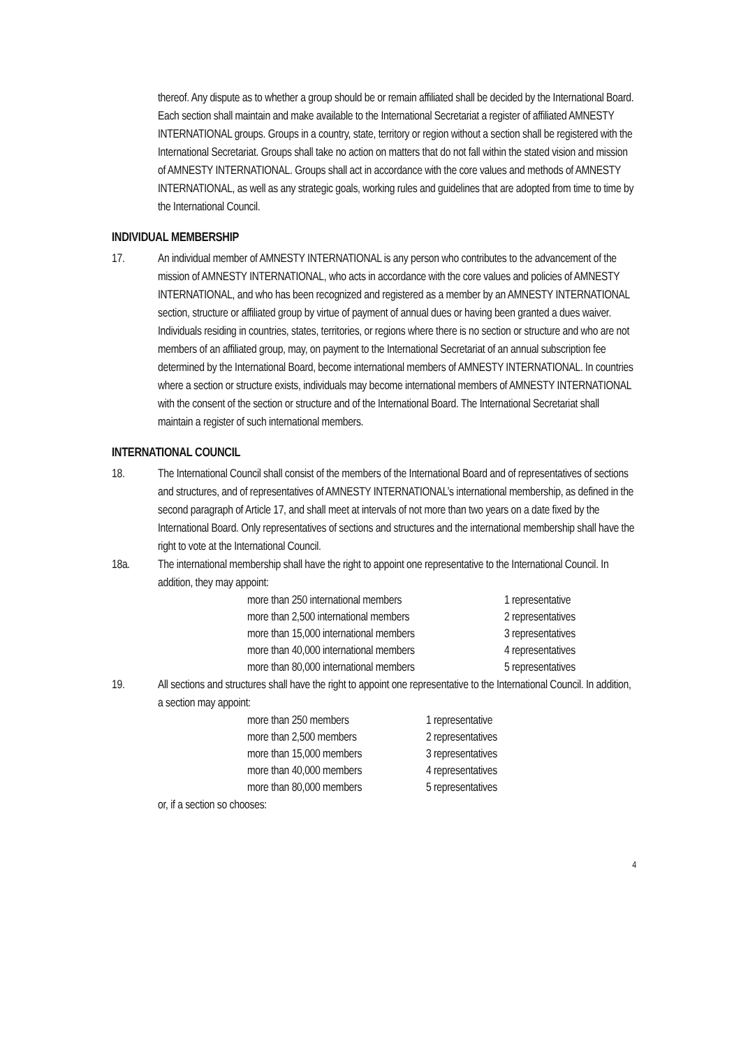thereof. Any dispute as to whether a group should be or remain affiliated shall be decided by the International Board. Each section shall maintain and make available to the International Secretariat a register of affiliated AMNESTY INTERNATIONAL groups. Groups in a country, state, territory or region without a section shall be registered with the International Secretariat. Groups shall take no action on matters that do not fall within the stated vision and mission of AMNESTY INTERNATIONAL. Groups shall act in accordance with the core values and methods of AMNESTY INTERNATIONAL, as well as any strategic goals, working rules and guidelines that are adopted from time to time by the International Council.
INDIVIDUAL MEMBERSHIP
17. An individual member of AMNESTY INTERNATIONAL is any person who contributes to the advancement of the mission of AMNESTY INTERNATIONAL, who acts in accordance with the core values and policies of AMNESTY INTERNATIONAL, and who has been recognized and registered as a member by an AMNESTY INTERNATIONAL section, structure or affiliated group by virtue of payment of annual dues or having been granted a dues waiver. Individuals residing in countries, states, territories, or regions where there is no section or structure and who are not members of an affiliated group, may, on payment to the International Secretariat of an annual subscription fee determined by the International Board, become international members of AMNESTY INTERNATIONAL. In countries where a section or structure exists, individuals may become international members of AMNESTY INTERNATIONAL with the consent of the section or structure and of the International Board. The International Secretariat shall maintain a register of such international members.
INTERNATIONAL COUNCIL
18. The International Council shall consist of the members of the International Board and of representatives of sections and structures, and of representatives of AMNESTY INTERNATIONAL’s international membership, as defined in the second paragraph of Article 17, and shall meet at intervals of not more than two years on a date fixed by the International Board. Only representatives of sections and structures and the international membership shall have the right to vote at the International Council.
18a. The international membership shall have the right to appoint one representative to the International Council. In addition, they may appoint:
| more than 250 international members | 1 representative |
| more than 2,500 international members | 2 representatives |
| more than 15,000 international members | 3 representatives |
| more than 40,000 international members | 4 representatives |
| more than 80,000 international members | 5 representatives |
19. All sections and structures shall have the right to appoint one representative to the International Council. In addition, a section may appoint:
| more than 250 members | 1 representative |
| more than 2,500 members | 2 representatives |
| more than 15,000 members | 3 representatives |
| more than 40,000 members | 4 representatives |
| more than 80,000 members | 5 representatives |
or, if a section so chooses:
4